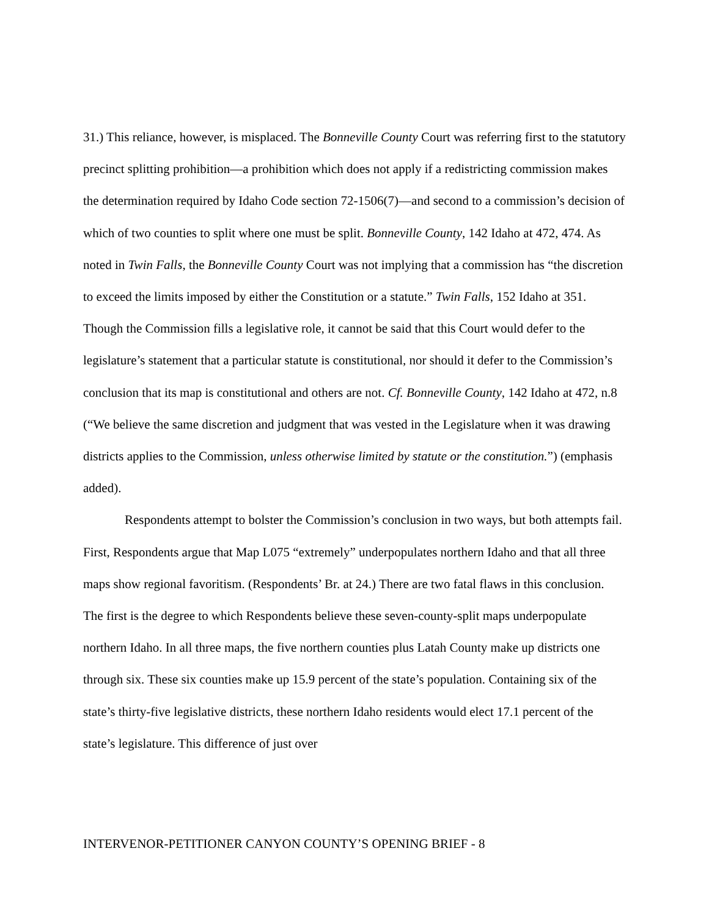31.) This reliance, however, is misplaced. The Bonneville County Court was referring first to the statutory precinct splitting prohibition—a prohibition which does not apply if a redistricting commission makes the determination required by Idaho Code section 72-1506(7)—and second to a commission’s decision of which of two counties to split where one must be split. Bonneville County, 142 Idaho at 472, 474. As noted in Twin Falls, the Bonneville County Court was not implying that a commission has “the discretion to exceed the limits imposed by either the Constitution or a statute.” Twin Falls, 152 Idaho at 351. Though the Commission fills a legislative role, it cannot be said that this Court would defer to the legislature’s statement that a particular statute is constitutional, nor should it defer to the Commission’s conclusion that its map is constitutional and others are not. Cf. Bonneville County, 142 Idaho at 472, n.8 (“We believe the same discretion and judgment that was vested in the Legislature when it was drawing districts applies to the Commission, unless otherwise limited by statute or the constitution.”) (emphasis added).
Respondents attempt to bolster the Commission’s conclusion in two ways, but both attempts fail. First, Respondents argue that Map L075 “extremely” underpopulates northern Idaho and that all three maps show regional favoritism. (Respondents’ Br. at 24.) There are two fatal flaws in this conclusion. The first is the degree to which Respondents believe these seven-county-split maps underpopulate northern Idaho. In all three maps, the five northern counties plus Latah County make up districts one through six. These six counties make up 15.9 percent of the state’s population. Containing six of the state’s thirty-five legislative districts, these northern Idaho residents would elect 17.1 percent of the state’s legislature. This difference of just over
INTERVENOR-PETITIONER CANYON COUNTY’S OPENING BRIEF - 8